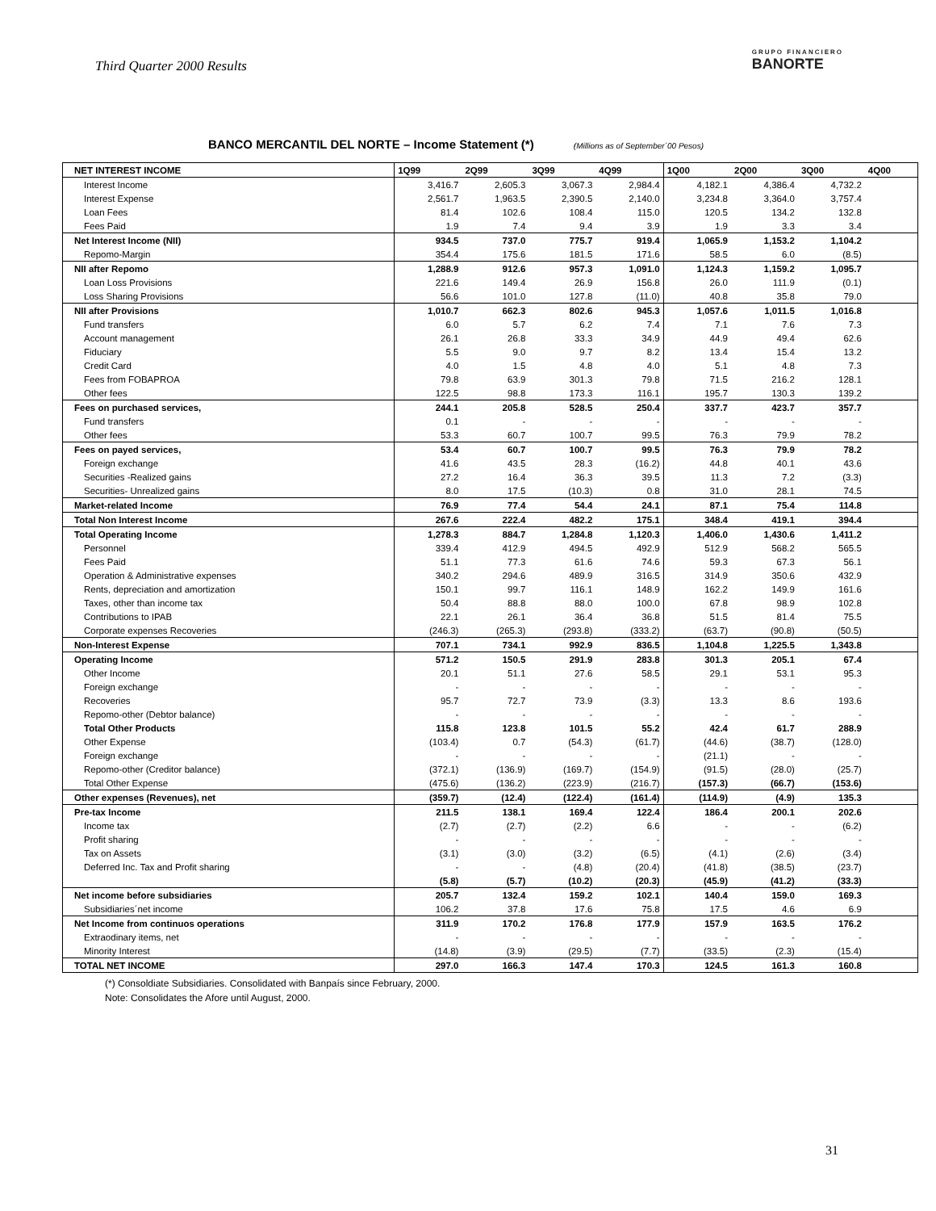Third Quarter 2000 Results
GRUPO FINANCIERO
BANORTE
BANCO MERCANTIL DEL NORTE – Income Statement (*) (Millions as of September´00 Pesos)
| NET INTEREST INCOME | 1Q99 | 2Q99 | 3Q99 | 4Q99 | 1Q00 | 2Q00 | 3Q00 | 4Q00 |
| --- | --- | --- | --- | --- | --- | --- | --- | --- |
| Interest Income | 3,416.7 | 2,605.3 | 3,067.3 | 2,984.4 | 4,182.1 | 4,386.4 | 4,732.2 | |
| Interest Expense | 2,561.7 | 1,963.5 | 2,390.5 | 2,140.0 | 3,234.8 | 3,364.0 | 3,757.4 | |
| Loan Fees | 81.4 | 102.6 | 108.4 | 115.0 | 120.5 | 134.2 | 132.8 | |
| Fees Paid | 1.9 | 7.4 | 9.4 | 3.9 | 1.9 | 3.3 | 3.4 | |
| Net Interest Income (NII) | 934.5 | 737.0 | 775.7 | 919.4 | 1,065.9 | 1,153.2 | 1,104.2 | |
| Repomo-Margin | 354.4 | 175.6 | 181.5 | 171.6 | 58.5 | 6.0 | (8.5) | |
| NII after Repomo | 1,288.9 | 912.6 | 957.3 | 1,091.0 | 1,124.3 | 1,159.2 | 1,095.7 | |
| Loan Loss Provisions | 221.6 | 149.4 | 26.9 | 156.8 | 26.0 | 111.9 | (0.1) | |
| Loss Sharing Provisions | 56.6 | 101.0 | 127.8 | (11.0) | 40.8 | 35.8 | 79.0 | |
| NII after Provisions | 1,010.7 | 662.3 | 802.6 | 945.3 | 1,057.6 | 1,011.5 | 1,016.8 | |
| Fund transfers | 6.0 | 5.7 | 6.2 | 7.4 | 7.1 | 7.6 | 7.3 | |
| Account management | 26.1 | 26.8 | 33.3 | 34.9 | 44.9 | 49.4 | 62.6 | |
| Fiduciary | 5.5 | 9.0 | 9.7 | 8.2 | 13.4 | 15.4 | 13.2 | |
| Credit Card | 4.0 | 1.5 | 4.8 | 4.0 | 5.1 | 4.8 | 7.3 | |
| Fees from FOBAPROA | 79.8 | 63.9 | 301.3 | 79.8 | 71.5 | 216.2 | 128.1 | |
| Other fees | 122.5 | 98.8 | 173.3 | 116.1 | 195.7 | 130.3 | 139.2 | |
| Fees on purchased services, | 244.1 | 205.8 | 528.5 | 250.4 | 337.7 | 423.7 | 357.7 | |
| Fund transfers | 0.1 | - | - | - | - | - | - | |
| Other fees | 53.3 | 60.7 | 100.7 | 99.5 | 76.3 | 79.9 | 78.2 | |
| Fees on payed services, | 53.4 | 60.7 | 100.7 | 99.5 | 76.3 | 79.9 | 78.2 | |
| Foreign exchange | 41.6 | 43.5 | 28.3 | (16.2) | 44.8 | 40.1 | 43.6 | |
| Securities -Realized gains | 27.2 | 16.4 | 36.3 | 39.5 | 11.3 | 7.2 | (3.3) | |
| Securities- Unrealized gains | 8.0 | 17.5 | (10.3) | 0.8 | 31.0 | 28.1 | 74.5 | |
| Market-related Income | 76.9 | 77.4 | 54.4 | 24.1 | 87.1 | 75.4 | 114.8 | |
| Total Non Interest Income | 267.6 | 222.4 | 482.2 | 175.1 | 348.4 | 419.1 | 394.4 | |
| Total Operating Income | 1,278.3 | 884.7 | 1,284.8 | 1,120.3 | 1,406.0 | 1,430.6 | 1,411.2 | |
| Personnel | 339.4 | 412.9 | 494.5 | 492.9 | 512.9 | 568.2 | 565.5 | |
| Fees Paid | 51.1 | 77.3 | 61.6 | 74.6 | 59.3 | 67.3 | 56.1 | |
| Operation & Administrative expenses | 340.2 | 294.6 | 489.9 | 316.5 | 314.9 | 350.6 | 432.9 | |
| Rents, depreciation and amortization | 150.1 | 99.7 | 116.1 | 148.9 | 162.2 | 149.9 | 161.6 | |
| Taxes, other than income tax | 50.4 | 88.8 | 88.0 | 100.0 | 67.8 | 98.9 | 102.8 | |
| Contributions to IPAB | 22.1 | 26.1 | 36.4 | 36.8 | 51.5 | 81.4 | 75.5 | |
| Corporate expenses Recoveries | (246.3) | (265.3) | (293.8) | (333.2) | (63.7) | (90.8) | (50.5) | |
| Non-Interest Expense | 707.1 | 734.1 | 992.9 | 836.5 | 1,104.8 | 1,225.5 | 1,343.8 | |
| Operating Income | 571.2 | 150.5 | 291.9 | 283.8 | 301.3 | 205.1 | 67.4 | |
| Other Income | 20.1 | 51.1 | 27.6 | 58.5 | 29.1 | 53.1 | 95.3 | |
| Foreign exchange | - | - | - | - | - | - | - | |
| Recoveries | 95.7 | 72.7 | 73.9 | (3.3) | 13.3 | 8.6 | 193.6 | |
| Repomo-other (Debtor balance) | - | - | - | - | - | - | - | |
| Total Other Products | 115.8 | 123.8 | 101.5 | 55.2 | 42.4 | 61.7 | 288.9 | |
| Other Expense | (103.4) | 0.7 | (54.3) | (61.7) | (44.6) | (38.7) | (128.0) | |
| Foreign exchange | - | - | - | - | (21.1) | - | - | |
| Repomo-other (Creditor balance) | (372.1) | (136.9) | (169.7) | (154.9) | (91.5) | (28.0) | (25.7) | |
| Total Other Expense | (475.6) | (136.2) | (223.9) | (216.7) | (157.3) | (66.7) | (153.6) | |
| Other expenses (Revenues), net | (359.7) | (12.4) | (122.4) | (161.4) | (114.9) | (4.9) | 135.3 | |
| Pre-tax Income | 211.5 | 138.1 | 169.4 | 122.4 | 186.4 | 200.1 | 202.6 | |
| Income tax | (2.7) | (2.7) | (2.2) | 6.6 | - | - | (6.2) | |
| Profit sharing | - | - | - | - | - | - | - | |
| Tax on Assets | (3.1) | (3.0) | (3.2) | (6.5) | (4.1) | (2.6) | (3.4) | |
| Deferred Inc. Tax and Profit sharing | - | - | (4.8) | (20.4) | (41.8) | (38.5) | (23.7) | |
| | (5.8) | (5.7) | (10.2) | (20.3) | (45.9) | (41.2) | (33.3) | |
| Net income before subsidiaries | 205.7 | 132.4 | 159.2 | 102.1 | 140.4 | 159.0 | 169.3 | |
| Subsidiaries´net income | 106.2 | 37.8 | 17.6 | 75.8 | 17.5 | 4.6 | 6.9 | |
| Net Income from continuos operations | 311.9 | 170.2 | 176.8 | 177.9 | 157.9 | 163.5 | 176.2 | |
| Extraodinary items, net | - | - | - | - | - | - | - | |
| Minority Interest | (14.8) | (3.9) | (29.5) | (7.7) | (33.5) | (2.3) | (15.4) | |
| TOTAL NET INCOME | 297.0 | 166.3 | 147.4 | 170.3 | 124.5 | 161.3 | 160.8 | |
(*) Consoldiate Subsidiaries. Consolidated with Banpaís since February, 2000.
Note: Consolidates the Afore until August, 2000.
31